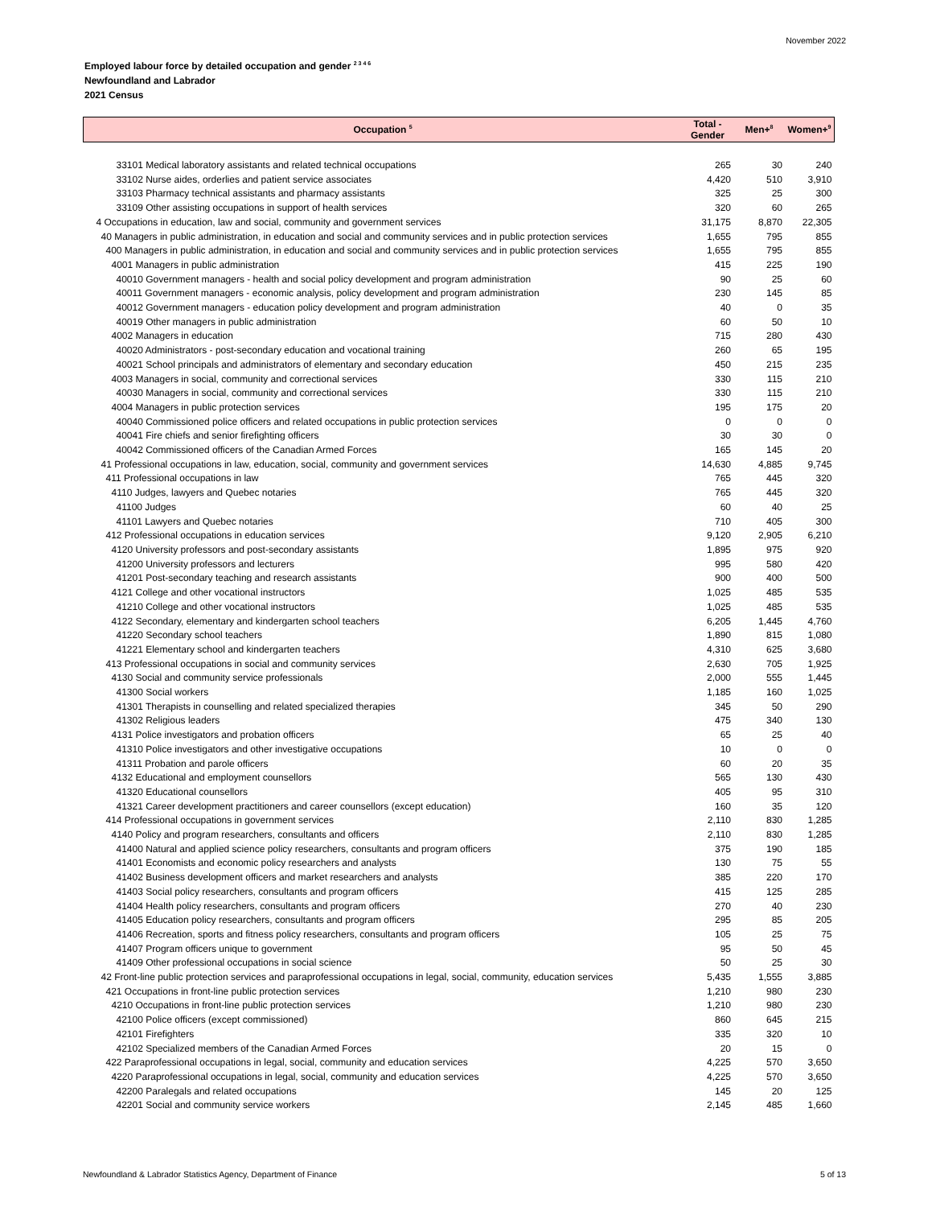November 2022
Employed labour force by detailed occupation and gender <sup>2 3 4 6</sup>
Newfoundland and Labrador
2021 Census
| Occupation <sup>5</sup> | Total - Gender | Men+<sup>8</sup> | Women+<sup>9</sup> |
| --- | --- | --- | --- |
| 33101 Medical laboratory assistants and related technical occupations | 265 | 30 | 240 |
| 33102 Nurse aides, orderlies and patient service associates | 4,420 | 510 | 3,910 |
| 33103 Pharmacy technical assistants and pharmacy assistants | 325 | 25 | 300 |
| 33109 Other assisting occupations in support of health services | 320 | 60 | 265 |
| 4 Occupations in education, law and social, community and government services | 31,175 | 8,870 | 22,305 |
| 40 Managers in public administration, in education and social and community services and in public protection services | 1,655 | 795 | 855 |
| 400 Managers in public administration, in education and social and community services and in public protection services | 1,655 | 795 | 855 |
| 4001 Managers in public administration | 415 | 225 | 190 |
| 40010 Government managers - health and social policy development and program administration | 90 | 25 | 60 |
| 40011 Government managers - economic analysis, policy development and program administration | 230 | 145 | 85 |
| 40012 Government managers - education policy development and program administration | 40 | 0 | 35 |
| 40019 Other managers in public administration | 60 | 50 | 10 |
| 4002 Managers in education | 715 | 280 | 430 |
| 40020 Administrators - post-secondary education and vocational training | 260 | 65 | 195 |
| 40021 School principals and administrators of elementary and secondary education | 450 | 215 | 235 |
| 4003 Managers in social, community and correctional services | 330 | 115 | 210 |
| 40030 Managers in social, community and correctional services | 330 | 115 | 210 |
| 4004 Managers in public protection services | 195 | 175 | 20 |
| 40040 Commissioned police officers and related occupations in public protection services | 0 | 0 | 0 |
| 40041 Fire chiefs and senior firefighting officers | 30 | 30 | 0 |
| 40042 Commissioned officers of the Canadian Armed Forces | 165 | 145 | 20 |
| 41 Professional occupations in law, education, social, community and government services | 14,630 | 4,885 | 9,745 |
| 411 Professional occupations in law | 765 | 445 | 320 |
| 4110 Judges, lawyers and Quebec notaries | 765 | 445 | 320 |
| 41100 Judges | 60 | 40 | 25 |
| 41101 Lawyers and Quebec notaries | 710 | 405 | 300 |
| 412 Professional occupations in education services | 9,120 | 2,905 | 6,210 |
| 4120 University professors and post-secondary assistants | 1,895 | 975 | 920 |
| 41200 University professors and lecturers | 995 | 580 | 420 |
| 41201 Post-secondary teaching and research assistants | 900 | 400 | 500 |
| 4121 College and other vocational instructors | 1,025 | 485 | 535 |
| 41210 College and other vocational instructors | 1,025 | 485 | 535 |
| 4122 Secondary, elementary and kindergarten school teachers | 6,205 | 1,445 | 4,760 |
| 41220 Secondary school teachers | 1,890 | 815 | 1,080 |
| 41221 Elementary school and kindergarten teachers | 4,310 | 625 | 3,680 |
| 413 Professional occupations in social and community services | 2,630 | 705 | 1,925 |
| 4130 Social and community service professionals | 2,000 | 555 | 1,445 |
| 41300 Social workers | 1,185 | 160 | 1,025 |
| 41301 Therapists in counselling and related specialized therapies | 345 | 50 | 290 |
| 41302 Religious leaders | 475 | 340 | 130 |
| 4131 Police investigators and probation officers | 65 | 25 | 40 |
| 41310 Police investigators and other investigative occupations | 10 | 0 | 0 |
| 41311 Probation and parole officers | 60 | 20 | 35 |
| 4132 Educational and employment counsellors | 565 | 130 | 430 |
| 41320 Educational counsellors | 405 | 95 | 310 |
| 41321 Career development practitioners and career counsellors (except education) | 160 | 35 | 120 |
| 414 Professional occupations in government services | 2,110 | 830 | 1,285 |
| 4140 Policy and program researchers, consultants and officers | 2,110 | 830 | 1,285 |
| 41400 Natural and applied science policy researchers, consultants and program officers | 375 | 190 | 185 |
| 41401 Economists and economic policy researchers and analysts | 130 | 75 | 55 |
| 41402 Business development officers and market researchers and analysts | 385 | 220 | 170 |
| 41403 Social policy researchers, consultants and program officers | 415 | 125 | 285 |
| 41404 Health policy researchers, consultants and program officers | 270 | 40 | 230 |
| 41405 Education policy researchers, consultants and program officers | 295 | 85 | 205 |
| 41406 Recreation, sports and fitness policy researchers, consultants and program officers | 105 | 25 | 75 |
| 41407 Program officers unique to government | 95 | 50 | 45 |
| 41409 Other professional occupations in social science | 50 | 25 | 30 |
| 42 Front-line public protection services and paraprofessional occupations in legal, social, community, education services | 5,435 | 1,555 | 3,885 |
| 421 Occupations in front-line public protection services | 1,210 | 980 | 230 |
| 4210 Occupations in front-line public protection services | 1,210 | 980 | 230 |
| 42100 Police officers (except commissioned) | 860 | 645 | 215 |
| 42101 Firefighters | 335 | 320 | 10 |
| 42102 Specialized members of the Canadian Armed Forces | 20 | 15 | 0 |
| 422 Paraprofessional occupations in legal, social, community and education services | 4,225 | 570 | 3,650 |
| 4220 Paraprofessional occupations in legal, social, community and education services | 4,225 | 570 | 3,650 |
| 42200 Paralegals and related occupations | 145 | 20 | 125 |
| 42201 Social and community service workers | 2,145 | 485 | 1,660 |
Newfoundland & Labrador Statistics Agency, Department of Finance 5 of 13